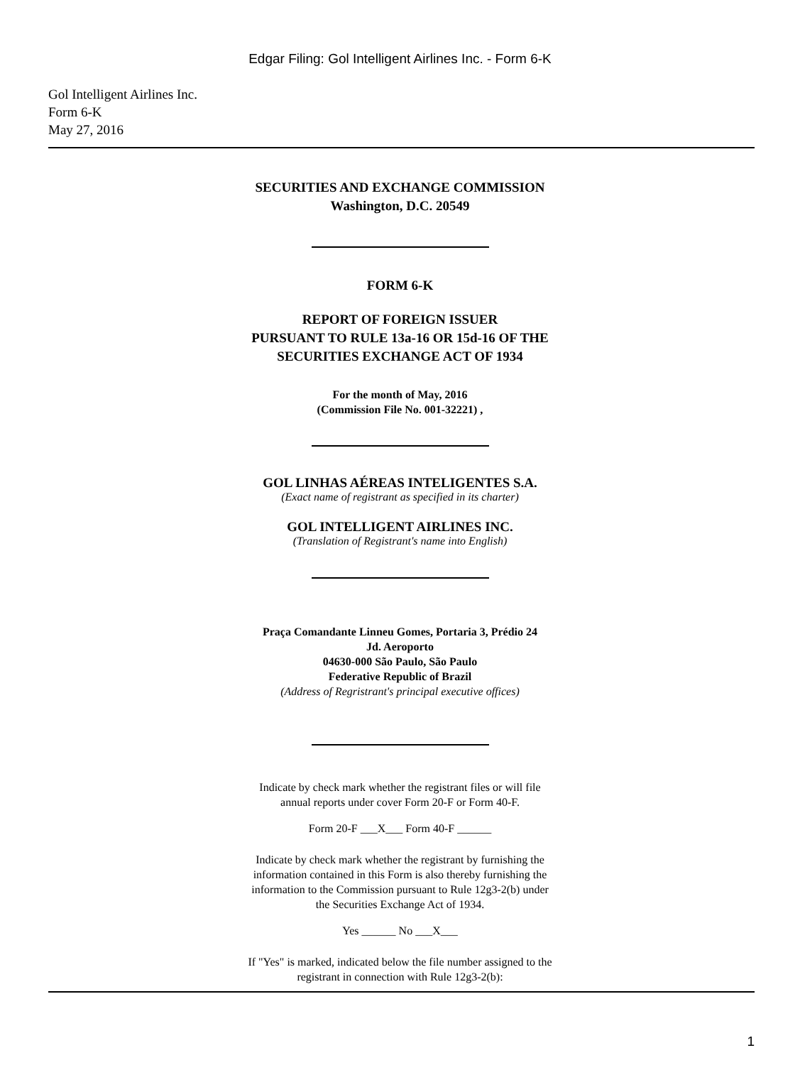Edgar Filing: Gol Intelligent Airlines Inc. - Form 6-K
Gol Intelligent Airlines Inc.
Form 6-K
May 27, 2016
SECURITIES AND EXCHANGE COMMISSION
Washington, D.C. 20549
FORM 6-K
REPORT OF FOREIGN ISSUER
PURSUANT TO RULE 13a-16 OR 15d-16 OF THE
SECURITIES EXCHANGE ACT OF 1934
For the month of May, 2016
(Commission File No. 001-32221) ,
GOL LINHAS AÉREAS INTELIGENTES S.A.
(Exact name of registrant as specified in its charter)
GOL INTELLIGENT AIRLINES INC.
(Translation of Registrant's name into English)
Praça Comandante Linneu Gomes, Portaria 3, Prédio 24
Jd. Aeroporto
04630-000 São Paulo, São Paulo
Federative Republic of Brazil
(Address of Regristrant's principal executive offices)
Indicate by check mark whether the registrant files or will file
annual reports under cover Form 20-F or Form 40-F.
Form 20-F ___X___ Form 40-F ______
Indicate by check mark whether the registrant by furnishing the
information contained in this Form is also thereby furnishing the
information to the Commission pursuant to Rule 12g3-2(b) under
the Securities Exchange Act of 1934.
Yes ______ No ___X___
If "Yes" is marked, indicated below the file number assigned to the
registrant in connection with Rule 12g3-2(b):
1